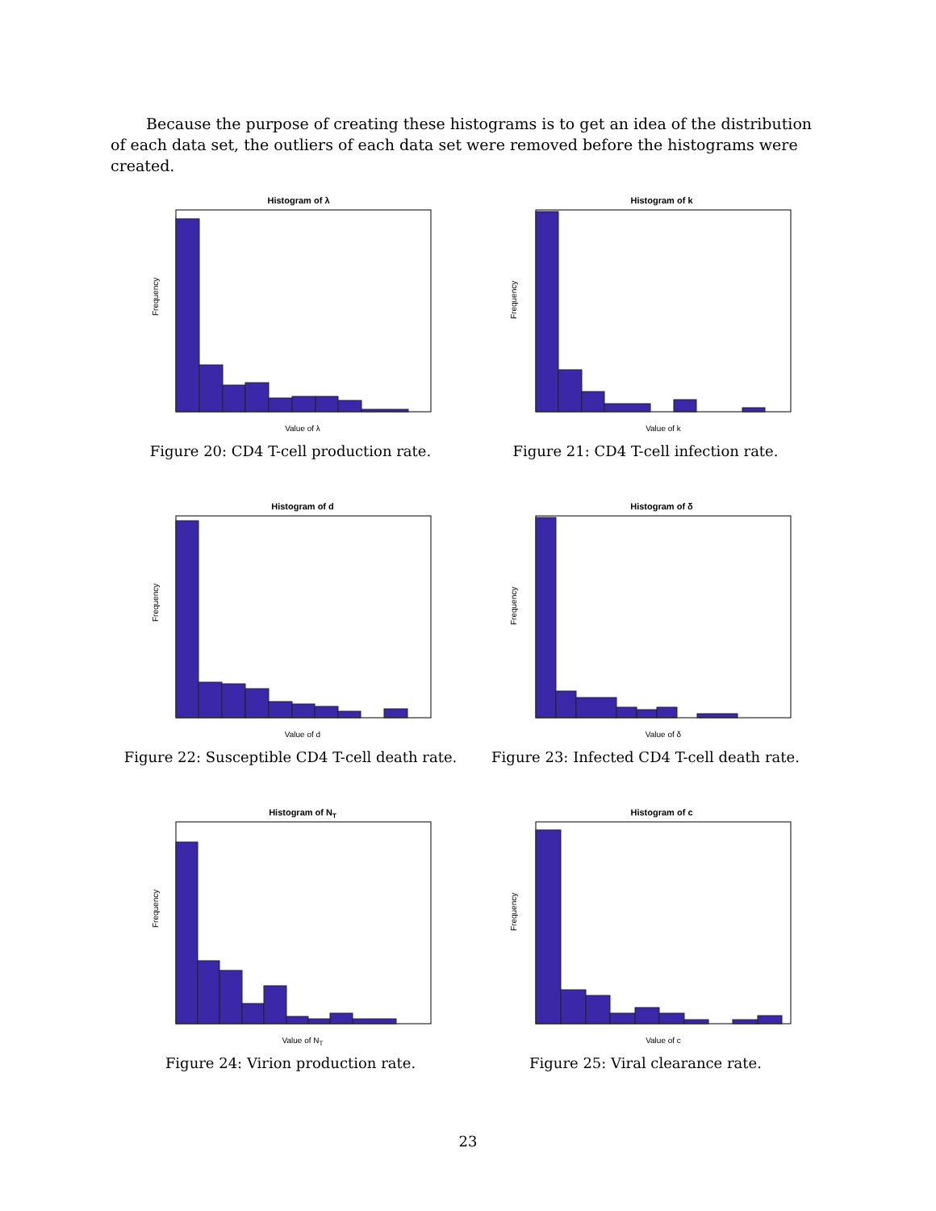Because the purpose of creating these histograms is to get an idea of the distribution of each data set, the outliers of each data set were removed before the histograms were created.
Histogram of λ
Frequency
Value of λ
Figure 20: CD4 T-cell production rate.
Histogram of k
Frequency
Value of k
Figure 21: CD4 T-cell infection rate.
Histogram of d
Frequency
Value of d
Figure 22: Susceptible CD4 T-cell death rate.
Histogram of δ
Frequency
Value of δ
Figure 23: Infected CD4 T-cell death rate.
Histogram of NT
Frequency
Value of NT
Figure 24: Virion production rate.
Histogram of c
Frequency
Value of c
Figure 25: Viral clearance rate.
23